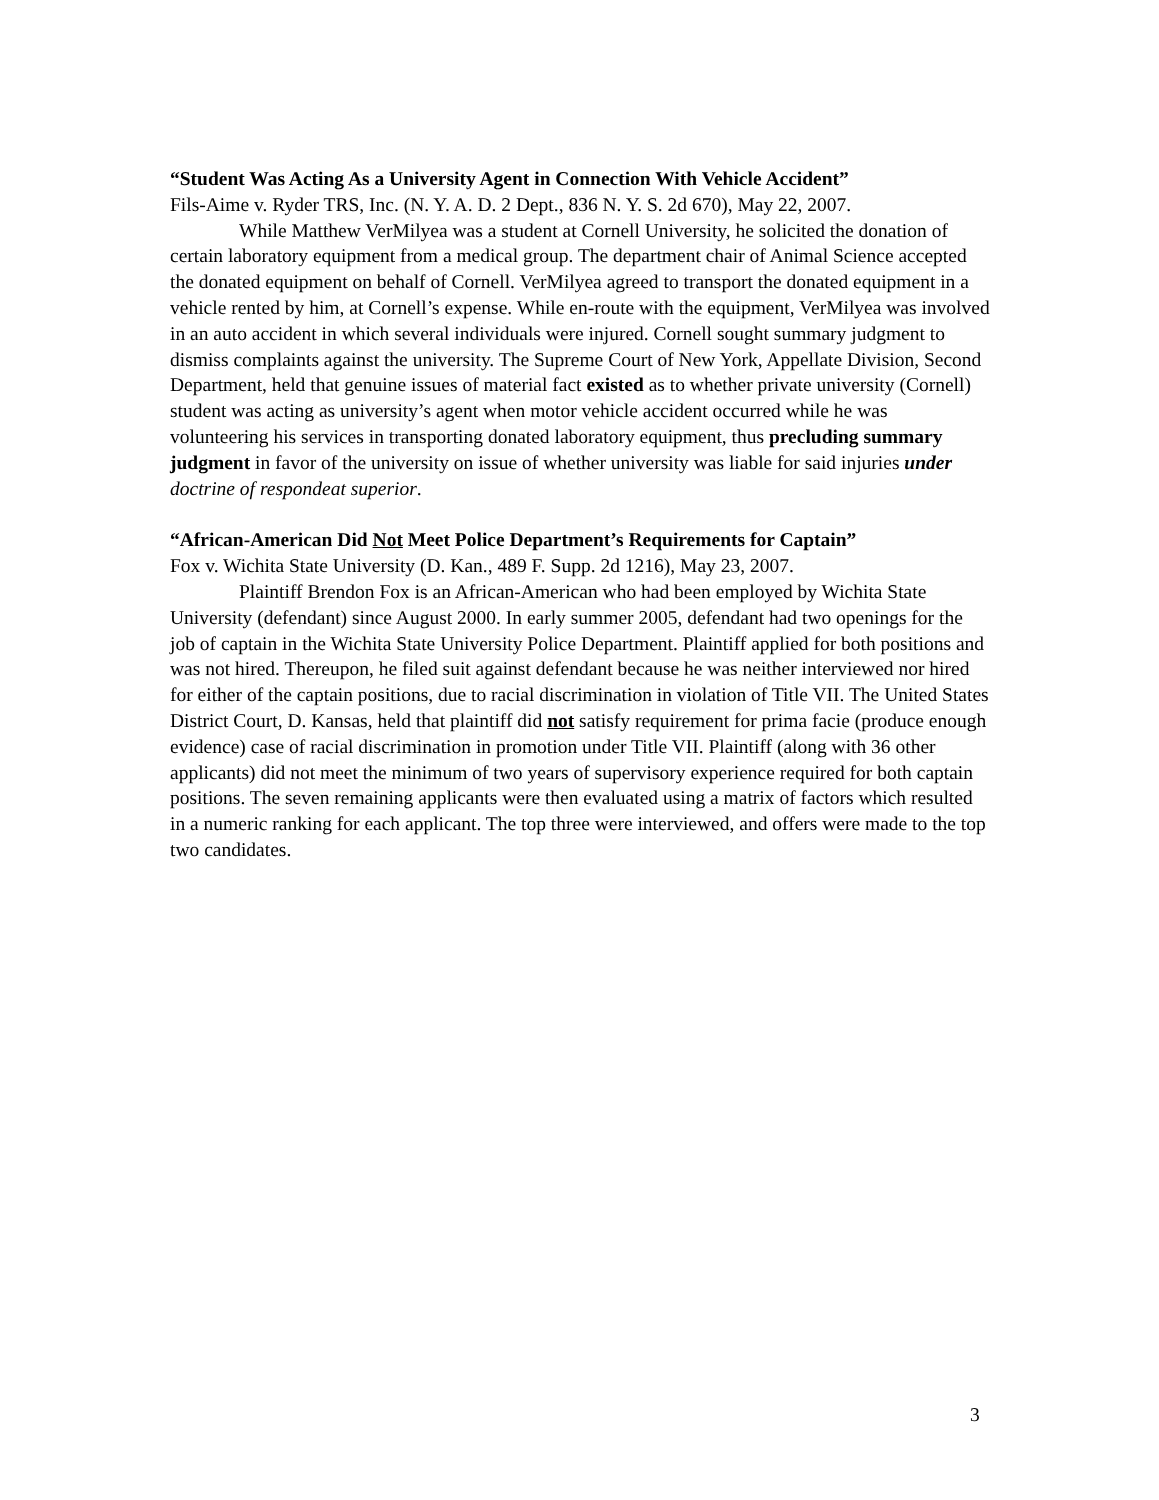“Student Was Acting As a University Agent in Connection With Vehicle Accident”
Fils-Aime v. Ryder TRS, Inc. (N. Y. A. D. 2 Dept., 836 N. Y. S. 2d 670), May 22, 2007.
While Matthew VerMilyea was a student at Cornell University, he solicited the donation of certain laboratory equipment from a medical group. The department chair of Animal Science accepted the donated equipment on behalf of Cornell. VerMilyea agreed to transport the donated equipment in a vehicle rented by him, at Cornell’s expense. While en-route with the equipment, VerMilyea was involved in an auto accident in which several individuals were injured. Cornell sought summary judgment to dismiss complaints against the university. The Supreme Court of New York, Appellate Division, Second Department, held that genuine issues of material fact existed as to whether private university (Cornell) student was acting as university’s agent when motor vehicle accident occurred while he was volunteering his services in transporting donated laboratory equipment, thus precluding summary judgment in favor of the university on issue of whether university was liable for said injuries under doctrine of respondeat superior.
“African-American Did Not Meet Police Department’s Requirements for Captain”
Fox v. Wichita State University (D. Kan., 489 F. Supp. 2d 1216), May 23, 2007.
Plaintiff Brendon Fox is an African-American who had been employed by Wichita State University (defendant) since August 2000. In early summer 2005, defendant had two openings for the job of captain in the Wichita State University Police Department. Plaintiff applied for both positions and was not hired. Thereupon, he filed suit against defendant because he was neither interviewed nor hired for either of the captain positions, due to racial discrimination in violation of Title VII. The United States District Court, D. Kansas, held that plaintiff did not satisfy requirement for prima facie (produce enough evidence) case of racial discrimination in promotion under Title VII. Plaintiff (along with 36 other applicants) did not meet the minimum of two years of supervisory experience required for both captain positions. The seven remaining applicants were then evaluated using a matrix of factors which resulted in a numeric ranking for each applicant. The top three were interviewed, and offers were made to the top two candidates.
3